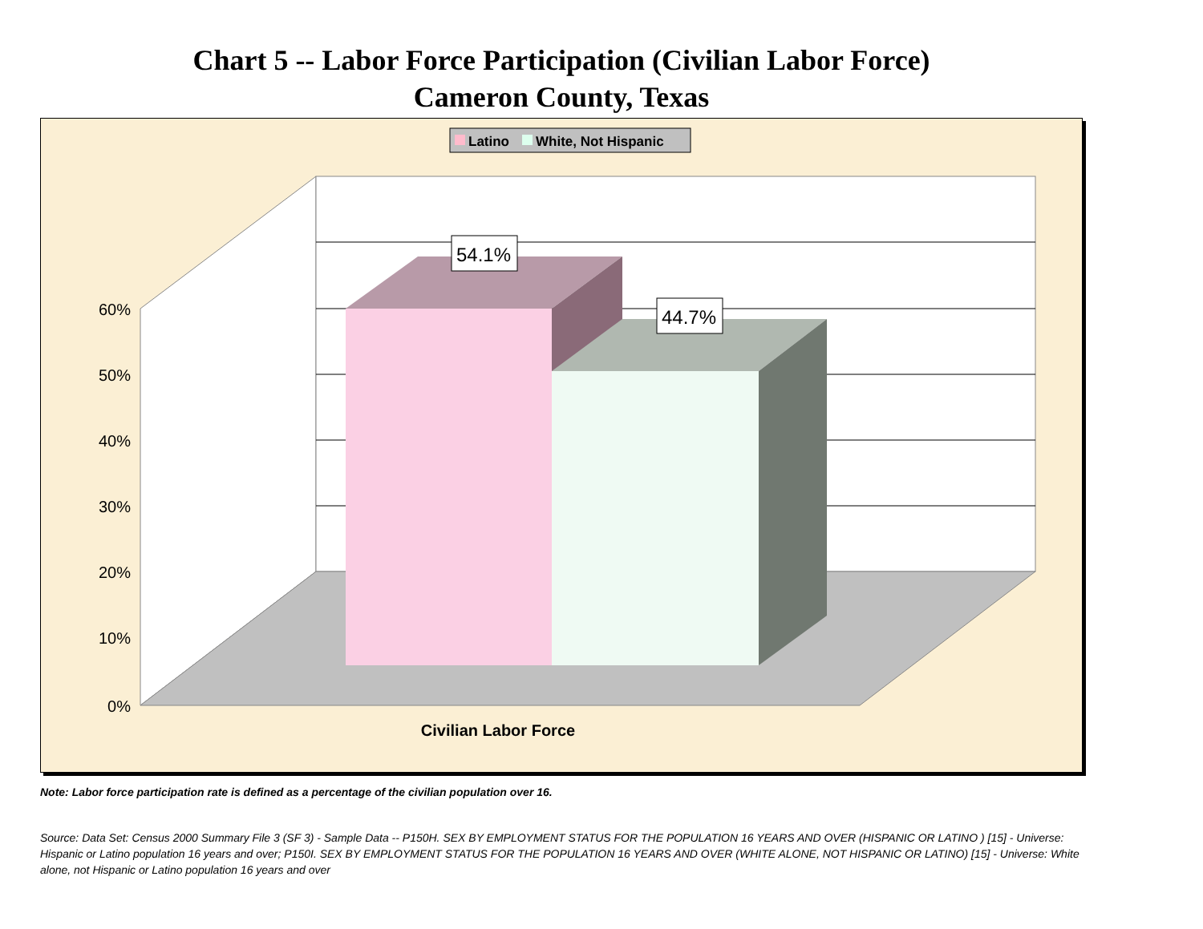Chart 5 -- Labor Force Participation (Civilian Labor Force)
Cameron County, Texas
Latino
White, Not Hispanic
54.1%
44.7%
60%
50%
40%
30%
20%
10%
0%
Civilian Labor Force
Note: Labor force participation rate is defined as a percentage of the civilian population over 16.
Source: Data Set: Census 2000 Summary File 3 (SF 3) - Sample Data -- P150H. SEX BY EMPLOYMENT STATUS FOR THE POPULATION 16 YEARS AND OVER (HISPANIC OR LATINO ) [15] - Universe: Hispanic or Latino population 16 years and over; P150I. SEX BY EMPLOYMENT STATUS FOR THE POPULATION 16 YEARS AND OVER (WHITE ALONE, NOT HISPANIC OR LATINO) [15] - Universe: White alone, not Hispanic or Latino population 16 years and over